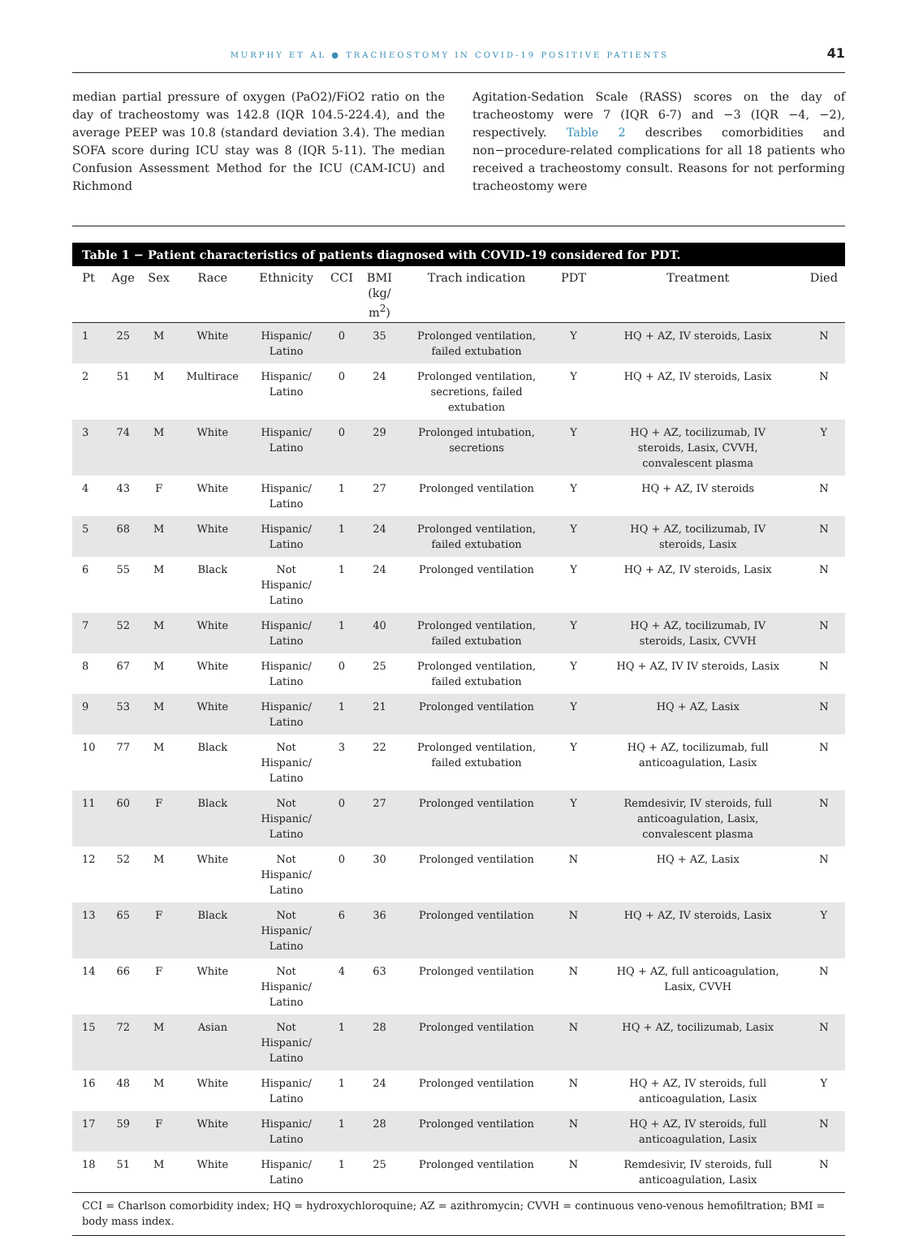MURPHY ET AL ● TRACHEOSTOMY IN COVID-19 POSITIVE PATIENTS 41
median partial pressure of oxygen (PaO2)/FiO2 ratio on the day of tracheostomy was 142.8 (IQR 104.5-224.4), and the average PEEP was 10.8 (standard deviation 3.4). The median SOFA score during ICU stay was 8 (IQR 5-11). The median Confusion Assessment Method for the ICU (CAM-ICU) and Richmond
Agitation-Sedation Scale (RASS) scores on the day of tracheostomy were 7 (IQR 6-7) and −3 (IQR −4, −2), respectively. Table 2 describes comorbidities and non−procedure-related complications for all 18 patients who received a tracheostomy consult. Reasons for not performing tracheostomy were
Table 1 − Patient characteristics of patients diagnosed with COVID-19 considered for PDT.
| Pt | Age | Sex | Race | Ethnicity | CCI | BMI (kg/ m<sup>2</sup>) | Trach indication | PDT | Treatment | Died |
| --- | --- | --- | --- | --- | --- | --- | --- | --- | --- | --- |
| 1 | 25 | M | White | Hispanic/ Latino | 0 | 35 | Prolonged ventilation, failed extubation | Y | HQ + AZ, IV steroids, Lasix | N |
| 2 | 51 | M | Multirace | Hispanic/ Latino | 0 | 24 | Prolonged ventilation, secretions, failed extubation | Y | HQ + AZ, IV steroids, Lasix | N |
| 3 | 74 | M | White | Hispanic/ Latino | 0 | 29 | Prolonged intubation, secretions | Y | HQ + AZ, tocilizumab, IV steroids, Lasix, CVVH, convalescent plasma | Y |
| 4 | 43 | F | White | Hispanic/ Latino | 1 | 27 | Prolonged ventilation | Y | HQ + AZ, IV steroids | N |
| 5 | 68 | M | White | Hispanic/ Latino | 1 | 24 | Prolonged ventilation, failed extubation | Y | HQ + AZ, tocilizumab, IV steroids, Lasix | N |
| 6 | 55 | M | Black | Not Hispanic/ Latino | 1 | 24 | Prolonged ventilation | Y | HQ + AZ, IV steroids, Lasix | N |
| 7 | 52 | M | White | Hispanic/ Latino | 1 | 40 | Prolonged ventilation, failed extubation | Y | HQ + AZ, tocilizumab, IV steroids, Lasix, CVVH | N |
| 8 | 67 | M | White | Hispanic/ Latino | 0 | 25 | Prolonged ventilation, failed extubation | Y | HQ + AZ, IV IV steroids, Lasix | N |
| 9 | 53 | M | White | Hispanic/ Latino | 1 | 21 | Prolonged ventilation | Y | HQ + AZ, Lasix | N |
| 10 | 77 | M | Black | Not Hispanic/ Latino | 3 | 22 | Prolonged ventilation, failed extubation | Y | HQ + AZ, tocilizumab, full anticoagulation, Lasix | N |
| 11 | 60 | F | Black | Not Hispanic/ Latino | 0 | 27 | Prolonged ventilation | Y | Remdesivir, IV steroids, full anticoagulation, Lasix, convalescent plasma | N |
| 12 | 52 | M | White | Not Hispanic/ Latino | 0 | 30 | Prolonged ventilation | N | HQ + AZ, Lasix | N |
| 13 | 65 | F | Black | Not Hispanic/ Latino | 6 | 36 | Prolonged ventilation | N | HQ + AZ, IV steroids, Lasix | Y |
| 14 | 66 | F | White | Not Hispanic/ Latino | 4 | 63 | Prolonged ventilation | N | HQ + AZ, full anticoagulation, Lasix, CVVH | N |
| 15 | 72 | M | Asian | Not Hispanic/ Latino | 1 | 28 | Prolonged ventilation | N | HQ + AZ, tocilizumab, Lasix | N |
| 16 | 48 | M | White | Hispanic/ Latino | 1 | 24 | Prolonged ventilation | N | HQ + AZ, IV steroids, full anticoagulation, Lasix | Y |
| 17 | 59 | F | White | Hispanic/ Latino | 1 | 28 | Prolonged ventilation | N | HQ + AZ, IV steroids, full anticoagulation, Lasix | N |
| 18 | 51 | M | White | Hispanic/ Latino | 1 | 25 | Prolonged ventilation | N | Remdesivir, IV steroids, full anticoagulation, Lasix | N |
CCI = Charlson comorbidity index; HQ = hydroxychloroquine; AZ = azithromycin; CVVH = continuous veno-venous hemofiltration; BMI = body mass index.